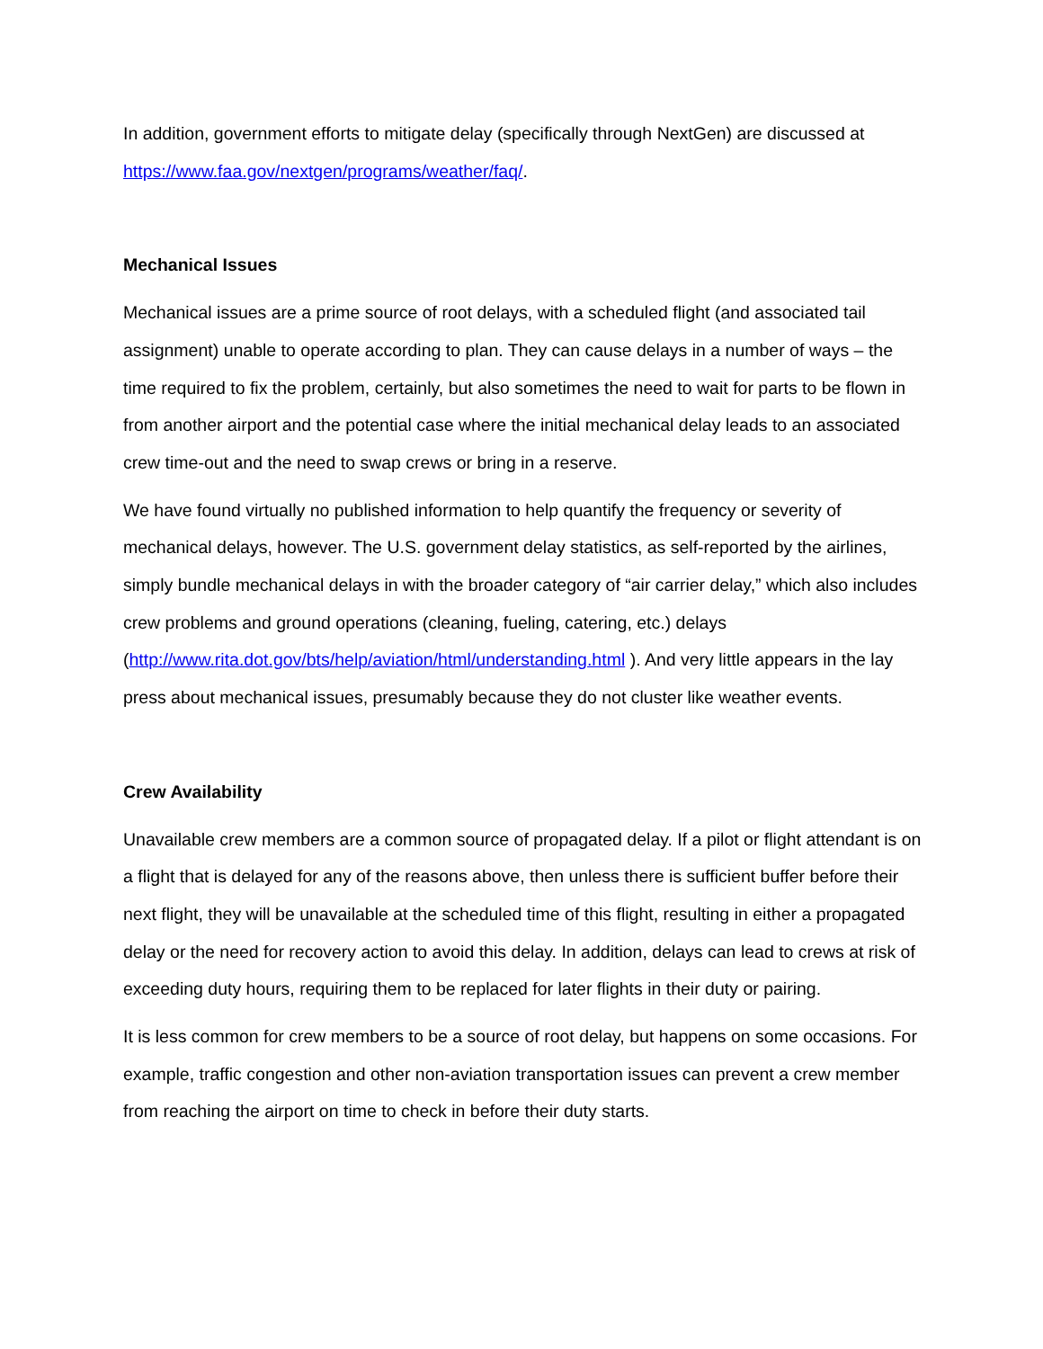In addition, government efforts to mitigate delay (specifically through NextGen) are discussed at https://www.faa.gov/nextgen/programs/weather/faq/.
Mechanical Issues
Mechanical issues are a prime source of root delays, with a scheduled flight (and associated tail assignment) unable to operate according to plan. They can cause delays in a number of ways – the time required to fix the problem, certainly, but also sometimes the need to wait for parts to be flown in from another airport and the potential case where the initial mechanical delay leads to an associated crew time-out and the need to swap crews or bring in a reserve.
We have found virtually no published information to help quantify the frequency or severity of mechanical delays, however. The U.S. government delay statistics, as self-reported by the airlines, simply bundle mechanical delays in with the broader category of “air carrier delay,” which also includes crew problems and ground operations (cleaning, fueling, catering, etc.) delays (http://www.rita.dot.gov/bts/help/aviation/html/understanding.html ). And very little appears in the lay press about mechanical issues, presumably because they do not cluster like weather events.
Crew Availability
Unavailable crew members are a common source of propagated delay. If a pilot or flight attendant is on a flight that is delayed for any of the reasons above, then unless there is sufficient buffer before their next flight, they will be unavailable at the scheduled time of this flight, resulting in either a propagated delay or the need for recovery action to avoid this delay. In addition, delays can lead to crews at risk of exceeding duty hours, requiring them to be replaced for later flights in their duty or pairing.
It is less common for crew members to be a source of root delay, but happens on some occasions. For example, traffic congestion and other non-aviation transportation issues can prevent a crew member from reaching the airport on time to check in before their duty starts.